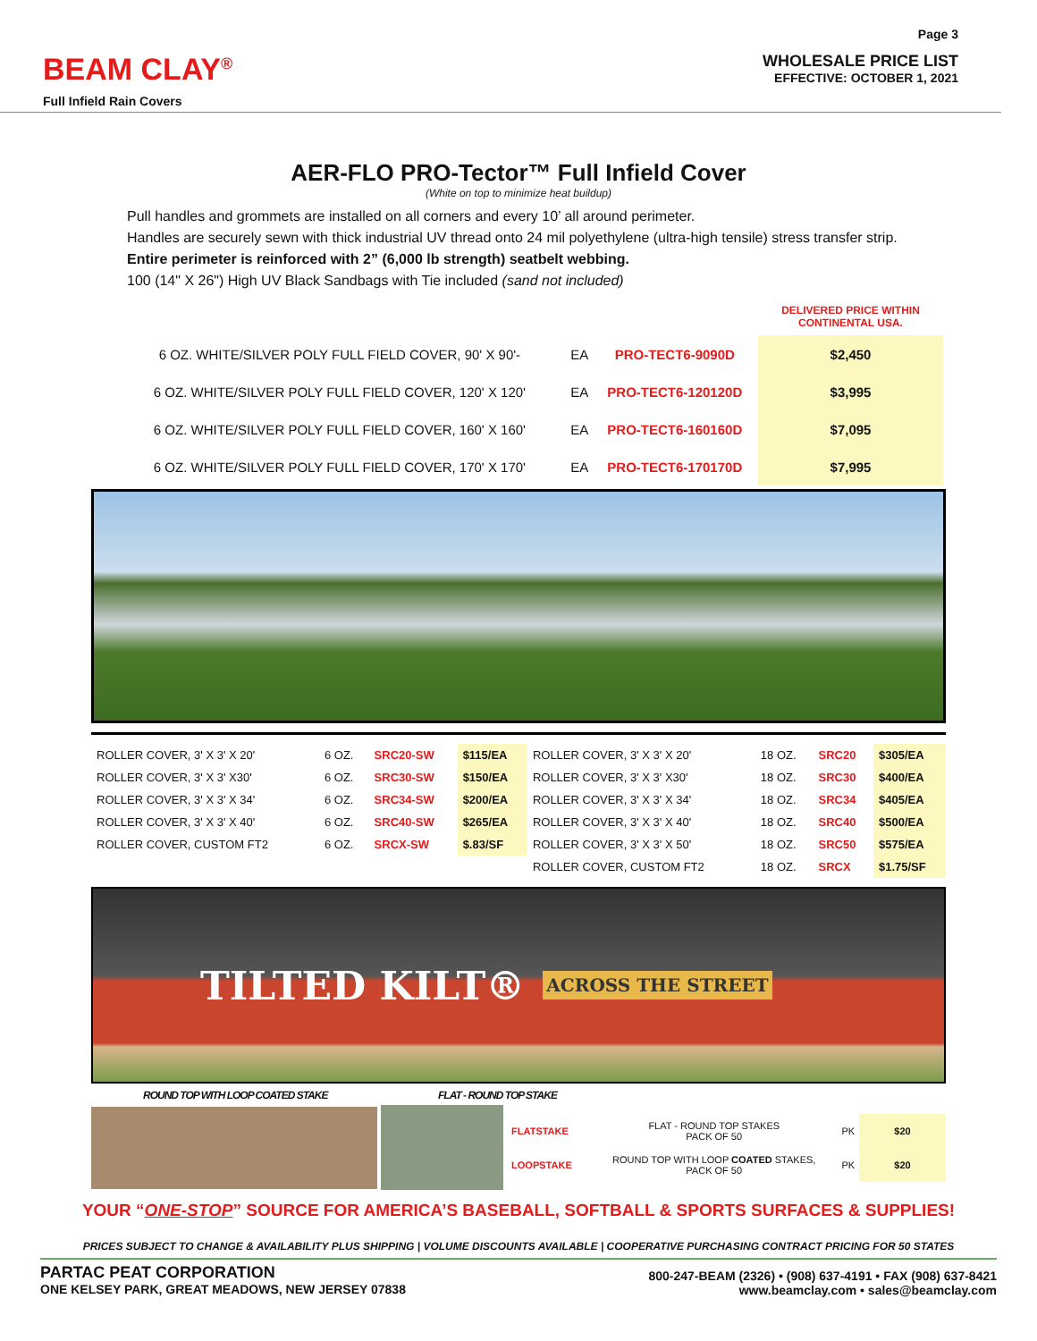BEAM CLAY<sup>®</sup>
Full Infield Rain Covers
Page 3
WHOLESALE PRICE LIST
EFFECTIVE: OCTOBER 1, 2021
AER-FLO PRO-Tector™ Full Infield Cover
(White on top to minimize heat buildup)
Pull handles and grommets are installed on all corners and every 10’ all around perimeter.
Handles are securely sewn with thick industrial UV thread onto 24 mil polyethylene (ultra-high tensile) stress transfer strip.
Entire perimeter is reinforced with 2” (6,000 lb strength) seatbelt webbing.
100 (14" X 26") High UV Black Sandbags with Tie included (sand not included)
| | | | DELIVERED PRICE WITHIN CONTINENTAL USA. |
| 6 OZ. WHITE/SILVER POLY FULL FIELD COVER, 90' X 90'- | EA | PRO-TECT6-9090D | $2,450 |
| 6 OZ. WHITE/SILVER POLY FULL FIELD COVER, 120' X 120' | EA | PRO-TECT6-120120D | $3,995 |
| 6 OZ. WHITE/SILVER POLY FULL FIELD COVER, 160' X 160' | EA | PRO-TECT6-160160D | $7,095 |
| 6 OZ. WHITE/SILVER POLY FULL FIELD COVER, 170' X 170' | EA | PRO-TECT6-170170D | $7,995 |
| ROLLER COVER, 3' X 3' X 20' | 6 OZ. | SRC20-SW | $115/EA | ROLLER COVER, 3' X 3' X 20' | 18 OZ. | SRC20 | $305/EA |
| ROLLER COVER, 3' X 3' X30' | 6 OZ. | SRC30-SW | $150/EA | ROLLER COVER, 3' X 3' X30' | 18 OZ. | SRC30 | $400/EA |
| ROLLER COVER, 3' X 3' X 34' | 6 OZ. | SRC34-SW | $200/EA | ROLLER COVER, 3' X 3' X 34' | 18 OZ. | SRC34 | $405/EA |
| ROLLER COVER, 3' X 3' X 40' | 6 OZ. | SRC40-SW | $265/EA | ROLLER COVER, 3' X 3' X 40' | 18 OZ. | SRC40 | $500/EA |
| ROLLER COVER, CUSTOM FT2 | 6 OZ. | SRCX-SW | $.83/SF | ROLLER COVER, 3' X 3' X 50' | 18 OZ. | SRC50 | $575/EA |
| | | | | ROLLER COVER, CUSTOM FT2 | 18 OZ. | SRCX | $1.75/SF |
TILTED KILT® ACROSS THE STREET
ROUND TOP WITH LOOP COATED STAKE FLAT - ROUND TOP STAKE
| FLATSTAKE | FLAT - ROUND TOP STAKES PACK OF 50 | PK | $20 |
| LOOPSTAKE | ROUND TOP WITH LOOP COATED STAKES, PACK OF 50 | PK | $20 |
YOUR “ONE-STOP” SOURCE FOR AMERICA’S BASEBALL, SOFTBALL & SPORTS SURFACES & SUPPLIES!
PRICES SUBJECT TO CHANGE & AVAILABILITY PLUS SHIPPING | VOLUME DISCOUNTS AVAILABLE | COOPERATIVE PURCHASING CONTRACT PRICING FOR 50 STATES
PARTAC PEAT CORPORATION
ONE KELSEY PARK, GREAT MEADOWS, NEW JERSEY 07838
800-247-BEAM (2326) • (908) 637-4191 • FAX (908) 637-8421
www.beamclay.com • sales@beamclay.com